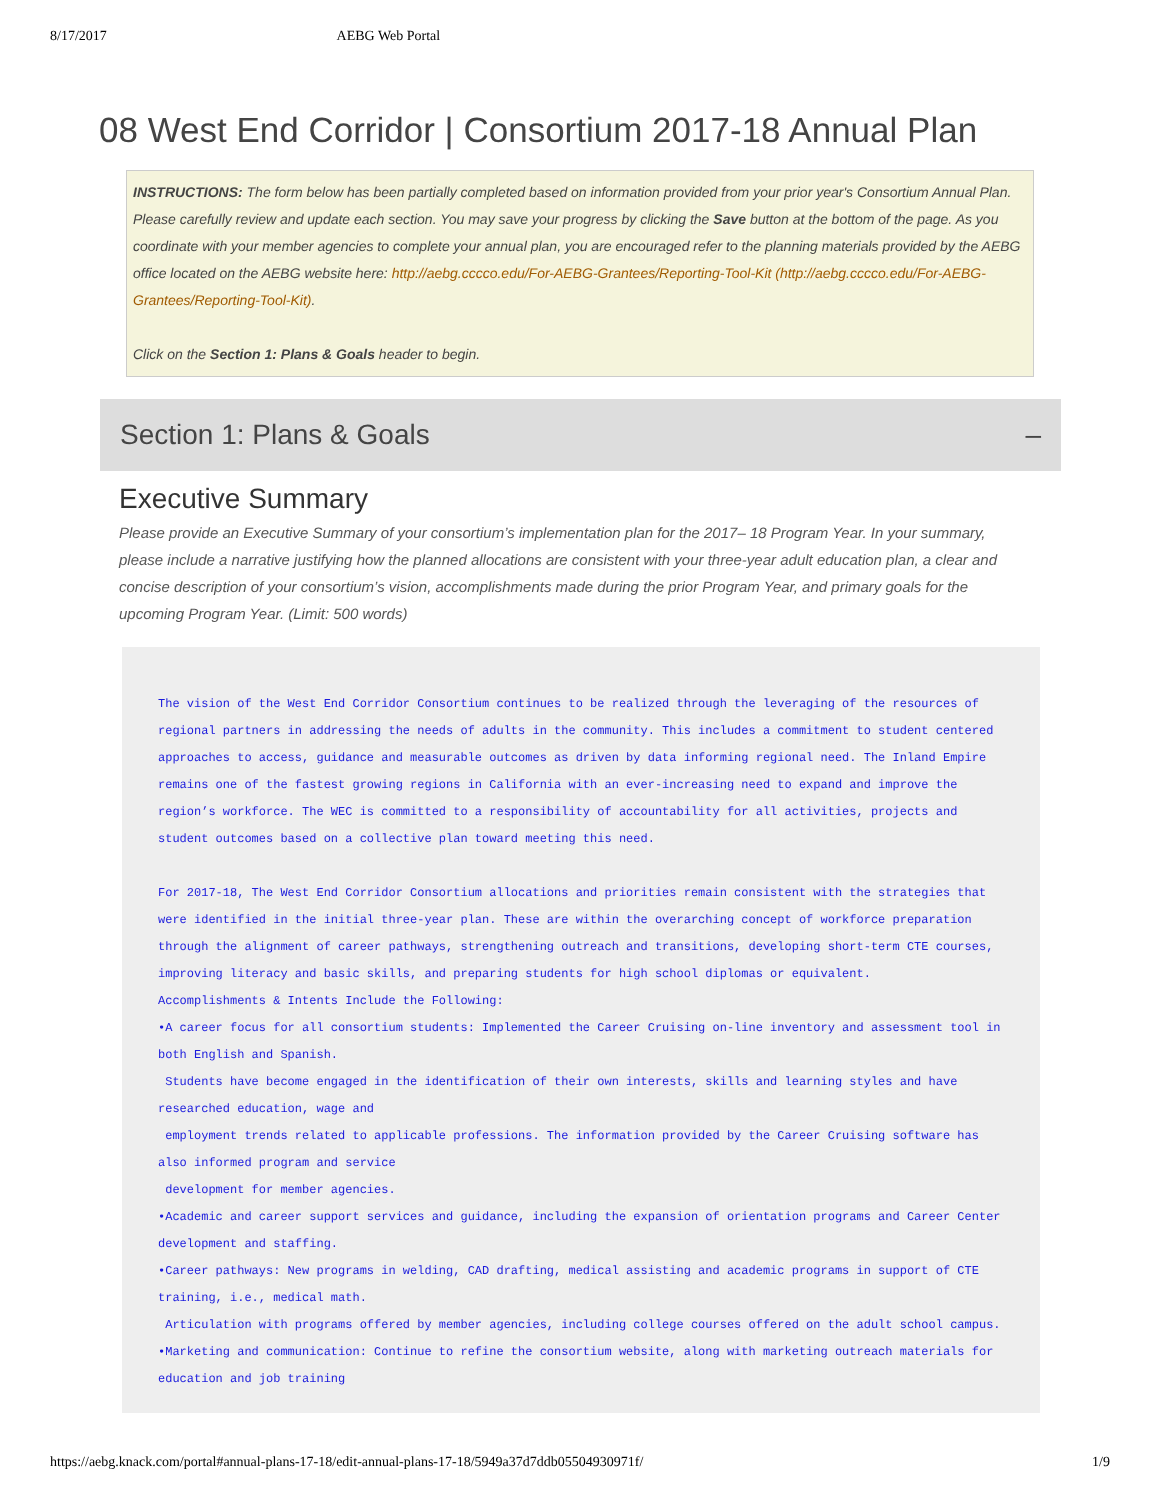8/17/2017 AEBG Web Portal
08 West End Corridor | Consortium 2017-18 Annual Plan
INSTRUCTIONS: The form below has been partially completed based on information provided from your prior year's Consortium Annual Plan. Please carefully review and update each section. You may save your progress by clicking the Save button at the bottom of the page. As you coordinate with your member agencies to complete your annual plan, you are encouraged refer to the planning materials provided by the AEBG office located on the AEBG website here: http://aebg.cccco.edu/For-AEBG-Grantees/Reporting-Tool-Kit (http://aebg.cccco.edu/For-AEBG-Grantees/Reporting-Tool-Kit).
Click on the Section 1: Plans & Goals header to begin.
Section 1: Plans & Goals –
Executive Summary
Please provide an Executive Summary of your consortium’s implementation plan for the 2017– 18 Program Year. In your summary, please include a narrative justifying how the planned allocations are consistent with your three-year adult education plan, a clear and concise description of your consortium’s vision, accomplishments made during the prior Program Year, and primary goals for the upcoming Program Year. (Limit: 500 words)
The vision of the West End Corridor Consortium continues to be realized through the leveraging of the resources of regional partners in addressing the needs of adults in the community. This includes a commitment to student centered approaches to access, guidance and measurable outcomes as driven by data informing regional need. The Inland Empire remains one of the fastest growing regions in California with an ever-increasing need to expand and improve the region’s workforce. The WEC is committed to a responsibility of accountability for all activities, projects and student outcomes based on a collective plan toward meeting this need.
For 2017-18, The West End Corridor Consortium allocations and priorities remain consistent with the strategies that were identified in the initial three-year plan. These are within the overarching concept of workforce preparation through the alignment of career pathways, strengthening outreach and transitions, developing short-term CTE courses, improving literacy and basic skills, and preparing students for high school diplomas or equivalent.
Accomplishments & Intents Include the Following:
•A career focus for all consortium students: Implemented the Career Cruising on-line inventory and assessment tool in both English and Spanish.
Students have become engaged in the identification of their own interests, skills and learning styles and have researched education, wage and
employment trends related to applicable professions. The information provided by the Career Cruising software has also informed program and service
development for member agencies.
•Academic and career support services and guidance, including the expansion of orientation programs and Career Center development and staffing.
•Career pathways: New programs in welding, CAD drafting, medical assisting and academic programs in support of CTE training, i.e., medical math.
Articulation with programs offered by member agencies, including college courses offered on the adult school campus.
•Marketing and communication: Continue to refine the consortium website, along with marketing outreach materials for education and job training
https://aebg.knack.com/portal#annual-plans-17-18/edit-annual-plans-17-18/5949a37d7ddb05504930971f/ 1/9